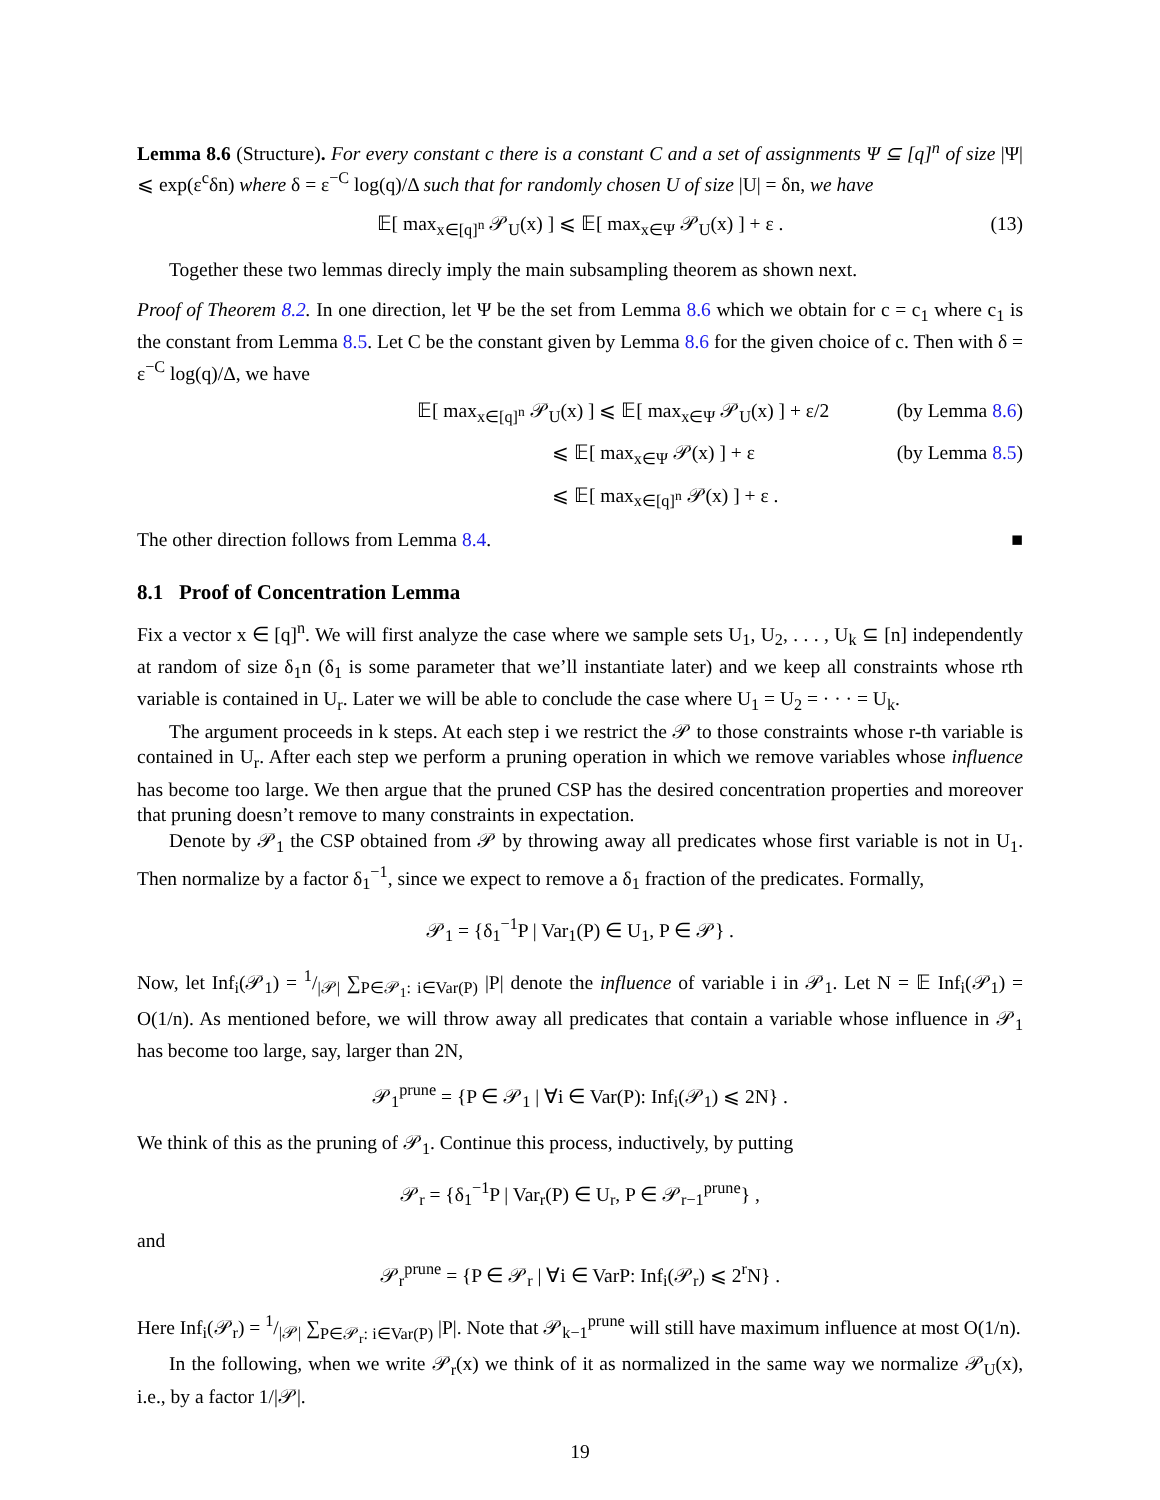Lemma 8.6 (Structure). For every constant c there is a constant C and a set of assignments Ψ ⊆ [q]<sup>n</sup> of size |Ψ| ⩽ exp(ε<sup>c</sup>δn) where δ = ε<sup>−C</sup> log(q)/Δ such that for randomly chosen U of size |U| = δn, we have
𝔼[ max<sub>x∈[q]<sup>n</sup></sub> 𝒫<sub>U</sub>(x) ] ⩽ 𝔼[ max<sub>x∈Ψ</sub> 𝒫<sub>U</sub>(x) ] + ε . (13)
Together these two lemmas direcly imply the main subsampling theorem as shown next.
Proof of Theorem 8.2. In one direction, let Ψ be the set from Lemma 8.6 which we obtain for c = c<sub>1</sub> where c<sub>1</sub> is the constant from Lemma 8.5. Let C be the constant given by Lemma 8.6 for the given choice of c. Then with δ = ε<sup>−C</sup> log(q)/Δ, we have
𝔼[ max<sub>x∈[q]<sup>n</sup></sub> 𝒫<sub>U</sub>(x) ] ⩽ 𝔼[ max<sub>x∈Ψ</sub> 𝒫<sub>U</sub>(x) ] + ε/2 (by Lemma 8.6)
⩽ 𝔼[ max<sub>x∈Ψ</sub> 𝒫(x) ] + ε (by Lemma 8.5)
⩽ 𝔼[ max<sub>x∈[q]<sup>n</sup></sub> 𝒫(x) ] + ε .
The other direction follows from Lemma 8.4. ■
8.1 Proof of Concentration Lemma
Fix a vector x ∈ [q]<sup>n</sup>. We will first analyze the case where we sample sets U<sub>1</sub>, U<sub>2</sub>, . . . , U<sub>k</sub> ⊆ [n] independently at random of size δ<sub>1</sub>n (δ<sub>1</sub> is some parameter that we’ll instantiate later) and we keep all constraints whose rth variable is contained in U<sub>r</sub>. Later we will be able to conclude the case where U<sub>1</sub> = U<sub>2</sub> = · · · = U<sub>k</sub>.
The argument proceeds in k steps. At each step i we restrict the 𝒫 to those constraints whose r-th variable is contained in U<sub>r</sub>. After each step we perform a pruning operation in which we remove variables whose influence has become too large. We then argue that the pruned CSP has the desired concentration properties and moreover that pruning doesn’t remove to many constraints in expectation.
Denote by 𝒫<sub>1</sub> the CSP obtained from 𝒫 by throwing away all predicates whose first variable is not in U<sub>1</sub>. Then normalize by a factor δ<sub>1</sub><sup>−1</sup>, since we expect to remove a δ<sub>1</sub> fraction of the predicates. Formally,
𝒫<sub>1</sub> = {δ<sub>1</sub><sup>−1</sup>P | Var<sub>1</sub>(P) ∈ U<sub>1</sub>, P ∈ 𝒫} .
Now, let Inf<sub>i</sub>(𝒫<sub>1</sub>) = 1/|𝒫| ∑<sub>P∈𝒫<sub>1</sub>: i∈Var(P)</sub> |P| denote the influence of variable i in 𝒫<sub>1</sub>. Let N = 𝔼 Inf<sub>i</sub>(𝒫<sub>1</sub>) = O(1/n). As mentioned before, we will throw away all predicates that contain a variable whose influence in 𝒫<sub>1</sub> has become too large, say, larger than 2N,
𝒫<sub>1</sub><sup>prune</sup> = {P ∈ 𝒫<sub>1</sub> | ∀i ∈ Var(P): Inf<sub>i</sub>(𝒫<sub>1</sub>) ⩽ 2N} .
We think of this as the pruning of 𝒫<sub>1</sub>. Continue this process, inductively, by putting
𝒫<sub>r</sub> = {δ<sub>1</sub><sup>−1</sup>P | Var<sub>r</sub>(P) ∈ U<sub>r</sub>, P ∈ 𝒫<sub>r−1</sub><sup>prune</sup>} ,
and
𝒫<sub>r</sub><sup>prune</sup> = {P ∈ 𝒫<sub>r</sub> | ∀i ∈ VarP: Inf<sub>i</sub>(𝒫<sub>r</sub>) ⩽ 2<sup>r</sup>N} .
Here Inf<sub>i</sub>(𝒫<sub>r</sub>) = 1/|𝒫| ∑<sub>P∈𝒫<sub>r</sub>: i∈Var(P)</sub> |P|. Note that 𝒫<sub>k−1</sub><sup>prune</sup> will still have maximum influence at most O(1/n).
In the following, when we write 𝒫<sub>r</sub>(x) we think of it as normalized in the same way we normalize 𝒫<sub>U</sub>(x), i.e., by a factor 1/|𝒫|.
19